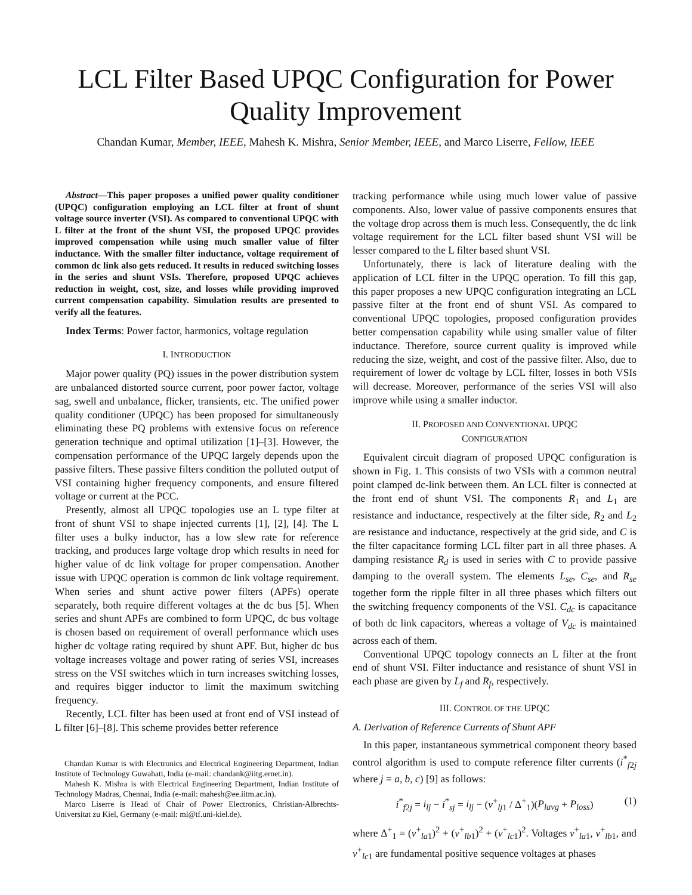LCL Filter Based UPQC Configuration for Power Quality Improvement
Chandan Kumar, Member, IEEE, Mahesh K. Mishra, Senior Member, IEEE, and Marco Liserre, Fellow, IEEE
Abstract—This paper proposes a unified power quality conditioner (UPQC) configuration employing an LCL filter at front of shunt voltage source inverter (VSI). As compared to conventional UPQC with L filter at the front of the shunt VSI, the proposed UPQC provides improved compensation while using much smaller value of filter inductance. With the smaller filter inductance, voltage requirement of common dc link also gets reduced. It results in reduced switching losses in the series and shunt VSIs. Therefore, proposed UPQC achieves reduction in weight, cost, size, and losses while providing improved current compensation capability. Simulation results are presented to verify all the features.
Index Terms: Power factor, harmonics, voltage regulation
I. INTRODUCTION
Major power quality (PQ) issues in the power distribution system are unbalanced distorted source current, poor power factor, voltage sag, swell and unbalance, flicker, transients, etc. The unified power quality conditioner (UPQC) has been proposed for simultaneously eliminating these PQ problems with extensive focus on reference generation technique and optimal utilization [1]–[3]. However, the compensation performance of the UPQC largely depends upon the passive filters. These passive filters condition the polluted output of VSI containing higher frequency components, and ensure filtered voltage or current at the PCC.
Presently, almost all UPQC topologies use an L type filter at front of shunt VSI to shape injected currents [1], [2], [4]. The L filter uses a bulky inductor, has a low slew rate for reference tracking, and produces large voltage drop which results in need for higher value of dc link voltage for proper compensation. Another issue with UPQC operation is common dc link voltage requirement. When series and shunt active power filters (APFs) operate separately, both require different voltages at the dc bus [5]. When series and shunt APFs are combined to form UPQC, dc bus voltage is chosen based on requirement of overall performance which uses higher dc voltage rating required by shunt APF. But, higher dc bus voltage increases voltage and power rating of series VSI, increases stress on the VSI switches which in turn increases switching losses, and requires bigger inductor to limit the maximum switching frequency.
Recently, LCL filter has been used at front end of VSI instead of L filter [6]–[8]. This scheme provides better reference
Chandan Kumar is with Electronics and Electrical Engineering Department, Indian Institute of Technology Guwahati, India (e-mail: chandank@iitg.ernet.in).
Mahesh K. Mishra is with Electrical Engineering Department, Indian Institute of Technology Madras, Chennai, India (e-mail: mahesh@ee.iitm.ac.in).
Marco Liserre is Head of Chair of Power Electronics, Christian-Albrechts-Universitat zu Kiel, Germany (e-mail: ml@tf.uni-kiel.de).
tracking performance while using much lower value of passive components. Also, lower value of passive components ensures that the voltage drop across them is much less. Consequently, the dc link voltage requirement for the LCL filter based shunt VSI will be lesser compared to the L filter based shunt VSI.
Unfortunately, there is lack of literature dealing with the application of LCL filter in the UPQC operation. To fill this gap, this paper proposes a new UPQC configuration integrating an LCL passive filter at the front end of shunt VSI. As compared to conventional UPQC topologies, proposed configuration provides better compensation capability while using smaller value of filter inductance. Therefore, source current quality is improved while reducing the size, weight, and cost of the passive filter. Also, due to requirement of lower dc voltage by LCL filter, losses in both VSIs will decrease. Moreover, performance of the series VSI will also improve while using a smaller inductor.
II. PROPOSED AND CONVENTIONAL UPQC
CONFIGURATION
Equivalent circuit diagram of proposed UPQC configuration is shown in Fig. 1. This consists of two VSIs with a common neutral point clamped dc-link between them. An LCL filter is connected at the front end of shunt VSI. The components R<sub>1</sub> and L<sub>1</sub> are resistance and inductance, respectively at the filter side, R<sub>2</sub> and L<sub>2</sub> are resistance and inductance, respectively at the grid side, and C is the filter capacitance forming LCL filter part in all three phases. A damping resistance R<sub>d</sub> is used in series with C to provide passive damping to the overall system. The elements L<sub>se</sub>, C<sub>se</sub>, and R<sub>se</sub> together form the ripple filter in all three phases which filters out the switching frequency components of the VSI. C<sub>dc</sub> is capacitance of both dc link capacitors, whereas a voltage of V<sub>dc</sub> is maintained across each of them.
Conventional UPQC topology connects an L filter at the front end of shunt VSI. Filter inductance and resistance of shunt VSI in each phase are given by L<sub>f</sub> and R<sub>f</sub>, respectively.
III. CONTROL OF THE UPQC
A. Derivation of Reference Currents of Shunt APF
In this paper, instantaneous symmetrical component theory based control algorithm is used to compute reference filter currents (i<sup>*</sup><sub>f2j</sub> where j = a, b, c) [9] as follows:
i<sup>*</sup><sub>f2j</sub> = i<sub>lj</sub> − i<sup>*</sup><sub>sj</sub> = i<sub>lj</sub> − (v<sup>+</sup><sub>lj1</sub> / Δ<sup>+</sup><sub>1</sub>)(P<sub>lavg</sub> + P<sub>loss</sub>) (1)
where Δ<sup>+</sup><sub>1</sub> = (v<sup>+</sup><sub>la1</sub>)<sup>2</sup> + (v<sup>+</sup><sub>lb1</sub>)<sup>2</sup> + (v<sup>+</sup><sub>lc1</sub>)<sup>2</sup>. Voltages v<sup>+</sup><sub>la1</sub>, v<sup>+</sup><sub>lb1</sub>, and v<sup>+</sup><sub>lc1</sub> are fundamental positive sequence voltages at phases